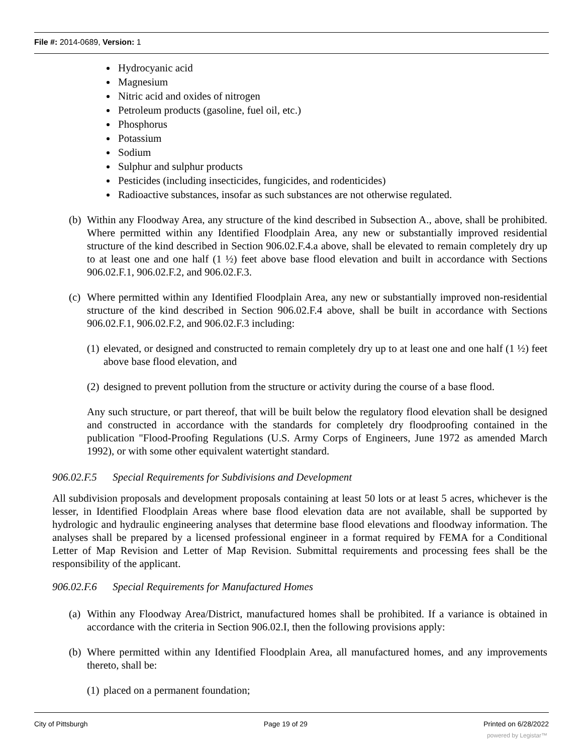File #: 2014-0689, Version: 1
Hydrocyanic acid
Magnesium
Nitric acid and oxides of nitrogen
Petroleum products (gasoline, fuel oil, etc.)
Phosphorus
Potassium
Sodium
Sulphur and sulphur products
Pesticides (including insecticides, fungicides, and rodenticides)
Radioactive substances, insofar as such substances are not otherwise regulated.
(b) Within any Floodway Area, any structure of the kind described in Subsection A., above, shall be prohibited. Where permitted within any Identified Floodplain Area, any new or substantially improved residential structure of the kind described in Section 906.02.F.4.a above, shall be elevated to remain completely dry up to at least one and one half (1 ½) feet above base flood elevation and built in accordance with Sections 906.02.F.1, 906.02.F.2, and 906.02.F.3.
(c) Where permitted within any Identified Floodplain Area, any new or substantially improved non-residential structure of the kind described in Section 906.02.F.4 above, shall be built in accordance with Sections 906.02.F.1, 906.02.F.2, and 906.02.F.3 including:
(1) elevated, or designed and constructed to remain completely dry up to at least one and one half (1 ½) feet above base flood elevation, and
(2) designed to prevent pollution from the structure or activity during the course of a base flood.
Any such structure, or part thereof, that will be built below the regulatory flood elevation shall be designed and constructed in accordance with the standards for completely dry floodproofing contained in the publication "Flood-Proofing Regulations (U.S. Army Corps of Engineers, June 1972 as amended March 1992), or with some other equivalent watertight standard.
906.02.F.5 Special Requirements for Subdivisions and Development
All subdivision proposals and development proposals containing at least 50 lots or at least 5 acres, whichever is the lesser, in Identified Floodplain Areas where base flood elevation data are not available, shall be supported by hydrologic and hydraulic engineering analyses that determine base flood elevations and floodway information. The analyses shall be prepared by a licensed professional engineer in a format required by FEMA for a Conditional Letter of Map Revision and Letter of Map Revision. Submittal requirements and processing fees shall be the responsibility of the applicant.
906.02.F.6 Special Requirements for Manufactured Homes
(a) Within any Floodway Area/District, manufactured homes shall be prohibited. If a variance is obtained in accordance with the criteria in Section 906.02.I, then the following provisions apply:
(b) Where permitted within any Identified Floodplain Area, all manufactured homes, and any improvements thereto, shall be:
(1) placed on a permanent foundation;
City of Pittsburgh Page 19 of 29 Printed on 6/28/2022
powered by Legistar™